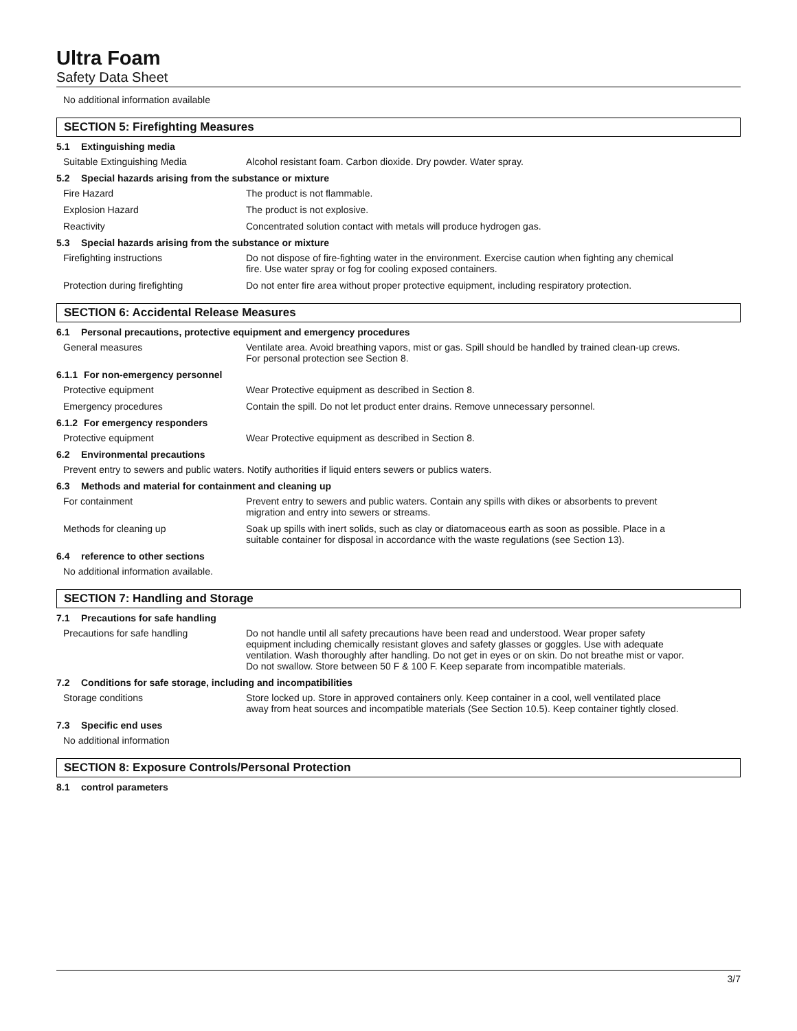Ultra Foam
Safety Data Sheet
No additional information available
SECTION 5: Firefighting Measures
5.1 Extinguishing media
Suitable Extinguishing Media Alcohol resistant foam. Carbon dioxide. Dry powder. Water spray.
5.2 Special hazards arising from the substance or mixture
Fire Hazard The product is not flammable.
Explosion Hazard The product is not explosive.
Reactivity Concentrated solution contact with metals will produce hydrogen gas.
5.3 Special hazards arising from the substance or mixture
Firefighting instructions Do not dispose of fire-fighting water in the environment. Exercise caution when fighting any chemical fire. Use water spray or fog for cooling exposed containers.
Protection during firefighting Do not enter fire area without proper protective equipment, including respiratory protection.
SECTION 6: Accidental Release Measures
6.1 Personal precautions, protective equipment and emergency procedures
General measures Ventilate area. Avoid breathing vapors, mist or gas. Spill should be handled by trained clean-up crews. For personal protection see Section 8.
6.1.1 For non-emergency personnel
Protective equipment Wear Protective equipment as described in Section 8.
Emergency procedures Contain the spill. Do not let product enter drains. Remove unnecessary personnel.
6.1.2 For emergency responders
Protective equipment Wear Protective equipment as described in Section 8.
6.2 Environmental precautions
Prevent entry to sewers and public waters. Notify authorities if liquid enters sewers or publics waters.
6.3 Methods and material for containment and cleaning up
For containment Prevent entry to sewers and public waters. Contain any spills with dikes or absorbents to prevent migration and entry into sewers or streams.
Methods for cleaning up Soak up spills with inert solids, such as clay or diatomaceous earth as soon as possible. Place in a suitable container for disposal in accordance with the waste regulations (see Section 13).
6.4 reference to other sections
No additional information available.
SECTION 7: Handling and Storage
7.1 Precautions for safe handling
Precautions for safe handling Do not handle until all safety precautions have been read and understood. Wear proper safety equipment including chemically resistant gloves and safety glasses or goggles. Use with adequate ventilation. Wash thoroughly after handling. Do not get in eyes or on skin. Do not breathe mist or vapor. Do not swallow. Store between 50 F & 100 F. Keep separate from incompatible materials.
7.2 Conditions for safe storage, including and incompatibilities
Storage conditions Store locked up. Store in approved containers only. Keep container in a cool, well ventilated place away from heat sources and incompatible materials (See Section 10.5). Keep container tightly closed.
7.3 Specific end uses
No additional information
SECTION 8: Exposure Controls/Personal Protection
8.1 control parameters
3/7